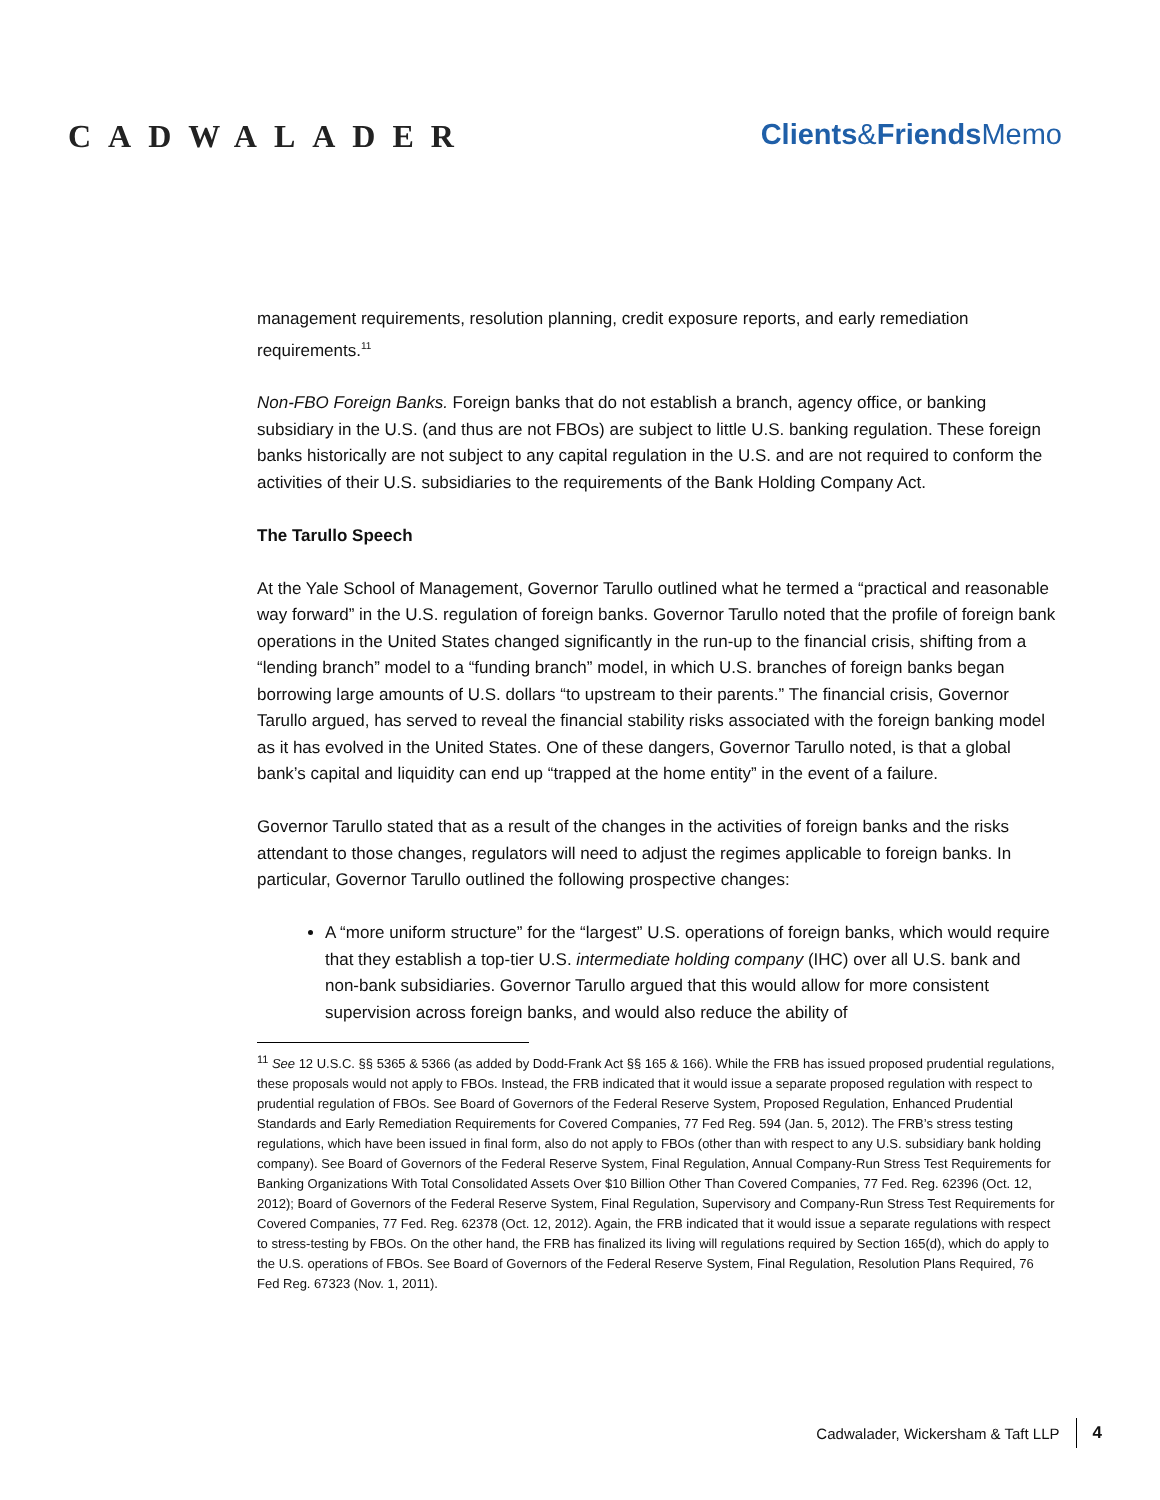CADWALADER Clients&Friends Memo
management requirements, resolution planning, credit exposure reports, and early remediation requirements.<sup>11</sup>
Non-FBO Foreign Banks. Foreign banks that do not establish a branch, agency office, or banking subsidiary in the U.S. (and thus are not FBOs) are subject to little U.S. banking regulation. These foreign banks historically are not subject to any capital regulation in the U.S. and are not required to conform the activities of their U.S. subsidiaries to the requirements of the Bank Holding Company Act.
The Tarullo Speech
At the Yale School of Management, Governor Tarullo outlined what he termed a “practical and reasonable way forward” in the U.S. regulation of foreign banks. Governor Tarullo noted that the profile of foreign bank operations in the United States changed significantly in the run-up to the financial crisis, shifting from a “lending branch” model to a “funding branch” model, in which U.S. branches of foreign banks began borrowing large amounts of U.S. dollars “to upstream to their parents.” The financial crisis, Governor Tarullo argued, has served to reveal the financial stability risks associated with the foreign banking model as it has evolved in the United States. One of these dangers, Governor Tarullo noted, is that a global bank’s capital and liquidity can end up “trapped at the home entity” in the event of a failure.
Governor Tarullo stated that as a result of the changes in the activities of foreign banks and the risks attendant to those changes, regulators will need to adjust the regimes applicable to foreign banks. In particular, Governor Tarullo outlined the following prospective changes:
A “more uniform structure” for the “largest” U.S. operations of foreign banks, which would require that they establish a top-tier U.S. intermediate holding company (IHC) over all U.S. bank and non-bank subsidiaries. Governor Tarullo argued that this would allow for more consistent supervision across foreign banks, and would also reduce the ability of
<sup>11</sup> See 12 U.S.C. §§ 5365 & 5366 (as added by Dodd-Frank Act §§ 165 & 166). While the FRB has issued proposed prudential regulations, these proposals would not apply to FBOs. Instead, the FRB indicated that it would issue a separate proposed regulation with respect to prudential regulation of FBOs. See Board of Governors of the Federal Reserve System, Proposed Regulation, Enhanced Prudential Standards and Early Remediation Requirements for Covered Companies, 77 Fed Reg. 594 (Jan. 5, 2012). The FRB’s stress testing regulations, which have been issued in final form, also do not apply to FBOs (other than with respect to any U.S. subsidiary bank holding company). See Board of Governors of the Federal Reserve System, Final Regulation, Annual Company-Run Stress Test Requirements for Banking Organizations With Total Consolidated Assets Over $10 Billion Other Than Covered Companies, 77 Fed. Reg. 62396 (Oct. 12, 2012); Board of Governors of the Federal Reserve System, Final Regulation, Supervisory and Company-Run Stress Test Requirements for Covered Companies, 77 Fed. Reg. 62378 (Oct. 12, 2012). Again, the FRB indicated that it would issue a separate regulations with respect to stress-testing by FBOs. On the other hand, the FRB has finalized its living will regulations required by Section 165(d), which do apply to the U.S. operations of FBOs. See Board of Governors of the Federal Reserve System, Final Regulation, Resolution Plans Required, 76 Fed Reg. 67323 (Nov. 1, 2011).
Cadwalader, Wickersham & Taft LLP 4